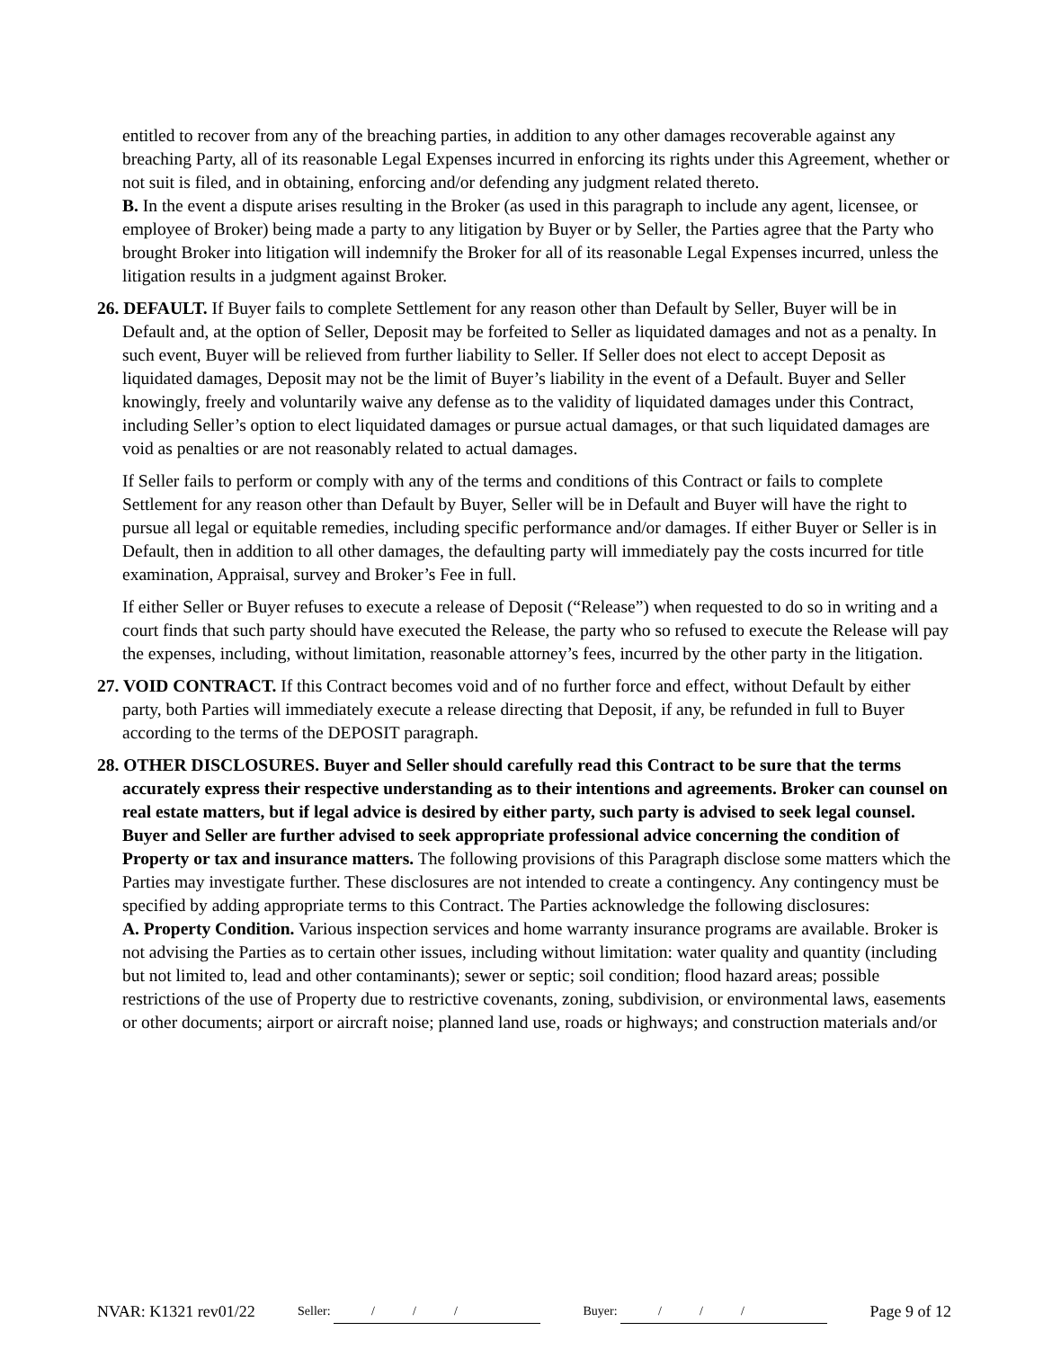entitled to recover from any of the breaching parties, in addition to any other damages recoverable against any breaching Party, all of its reasonable Legal Expenses incurred in enforcing its rights under this Agreement, whether or not suit is filed, and in obtaining, enforcing and/or defending any judgment related thereto.
B. In the event a dispute arises resulting in the Broker (as used in this paragraph to include any agent, licensee, or employee of Broker) being made a party to any litigation by Buyer or by Seller, the Parties agree that the Party who brought Broker into litigation will indemnify the Broker for all of its reasonable Legal Expenses incurred, unless the litigation results in a judgment against Broker.
26. DEFAULT. If Buyer fails to complete Settlement for any reason other than Default by Seller, Buyer will be in Default and, at the option of Seller, Deposit may be forfeited to Seller as liquidated damages and not as a penalty. In such event, Buyer will be relieved from further liability to Seller. If Seller does not elect to accept Deposit as liquidated damages, Deposit may not be the limit of Buyer’s liability in the event of a Default. Buyer and Seller knowingly, freely and voluntarily waive any defense as to the validity of liquidated damages under this Contract, including Seller’s option to elect liquidated damages or pursue actual damages, or that such liquidated damages are void as penalties or are not reasonably related to actual damages.
If Seller fails to perform or comply with any of the terms and conditions of this Contract or fails to complete Settlement for any reason other than Default by Buyer, Seller will be in Default and Buyer will have the right to pursue all legal or equitable remedies, including specific performance and/or damages. If either Buyer or Seller is in Default, then in addition to all other damages, the defaulting party will immediately pay the costs incurred for title examination, Appraisal, survey and Broker’s Fee in full.
If either Seller or Buyer refuses to execute a release of Deposit (“Release”) when requested to do so in writing and a court finds that such party should have executed the Release, the party who so refused to execute the Release will pay the expenses, including, without limitation, reasonable attorney’s fees, incurred by the other party in the litigation.
27. VOID CONTRACT. If this Contract becomes void and of no further force and effect, without Default by either party, both Parties will immediately execute a release directing that Deposit, if any, be refunded in full to Buyer according to the terms of the DEPOSIT paragraph.
28. OTHER DISCLOSURES. Buyer and Seller should carefully read this Contract to be sure that the terms accurately express their respective understanding as to their intentions and agreements. Broker can counsel on real estate matters, but if legal advice is desired by either party, such party is advised to seek legal counsel. Buyer and Seller are further advised to seek appropriate professional advice concerning the condition of Property or tax and insurance matters. The following provisions of this Paragraph disclose some matters which the Parties may investigate further. These disclosures are not intended to create a contingency. Any contingency must be specified by adding appropriate terms to this Contract. The Parties acknowledge the following disclosures:
A. Property Condition. Various inspection services and home warranty insurance programs are available. Broker is not advising the Parties as to certain other issues, including without limitation: water quality and quantity (including but not limited to, lead and other contaminants); sewer or septic; soil condition; flood hazard areas; possible restrictions of the use of Property due to restrictive covenants, zoning, subdivision, or environmental laws, easements or other documents; airport or aircraft noise; planned land use, roads or highways; and construction materials and/or
NVAR: K1321 rev01/22 Seller: / / / Buyer: / / / Page 9 of 12